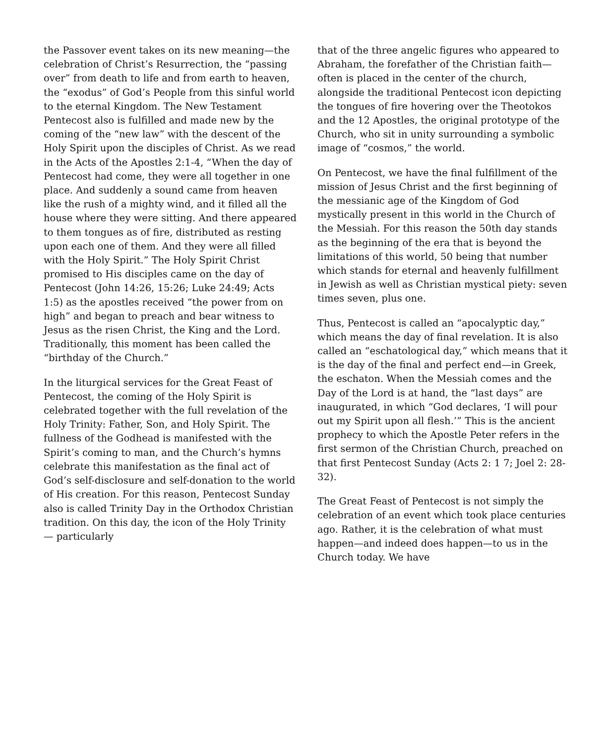the Passover event takes on its new meaning—the celebration of Christ’s Resurrection, the “passing over” from death to life and from earth to heaven, the “exodus” of God’s People from this sinful world to the eternal Kingdom. The New Testament Pentecost also is fulfilled and made new by the coming of the “new law” with the descent of the Holy Spirit upon the disciples of Christ. As we read in the Acts of the Apostles 2:1-4, “When the day of Pentecost had come, they were all together in one place. And suddenly a sound came from heaven like the rush of a mighty wind, and it filled all the house where they were sitting. And there appeared to them tongues as of fire, distributed as resting upon each one of them. And they were all filled with the Holy Spirit.” The Holy Spirit Christ promised to His disciples came on the day of Pentecost (John 14:26, 15:26; Luke 24:49; Acts 1:5) as the apostles received “the power from on high” and began to preach and bear witness to Jesus as the risen Christ, the King and the Lord. Traditionally, this moment has been called the “birthday of the Church.”
In the liturgical services for the Great Feast of Pentecost, the coming of the Holy Spirit is celebrated together with the full revelation of the Holy Trinity: Father, Son, and Holy Spirit. The fullness of the Godhead is manifested with the Spirit’s coming to man, and the Church’s hymns celebrate this manifestation as the final act of God’s self-disclosure and self-donation to the world of His creation. For this reason, Pentecost Sunday also is called Trinity Day in the Orthodox Christian tradition. On this day, the icon of the Holy Trinity — particularly
that of the three angelic figures who appeared to Abraham, the forefather of the Christian faith—often is placed in the center of the church, alongside the traditional Pentecost icon depicting the tongues of fire hovering over the Theotokos and the 12 Apostles, the original prototype of the Church, who sit in unity surrounding a symbolic image of “cosmos,” the world.
On Pentecost, we have the final fulfillment of the mission of Jesus Christ and the first beginning of the messianic age of the Kingdom of God mystically present in this world in the Church of the Messiah. For this reason the 50th day stands as the beginning of the era that is beyond the limitations of this world, 50 being that number which stands for eternal and heavenly fulfillment in Jewish as well as Christian mystical piety: seven times seven, plus one.
Thus, Pentecost is called an “apocalyptic day,” which means the day of final revelation. It is also called an “eschatological day,” which means that it is the day of the final and perfect end—in Greek, the eschaton. When the Messiah comes and the Day of the Lord is at hand, the “last days” are inaugurated, in which “God declares, ‘I will pour out my Spirit upon all flesh.’” This is the ancient prophecy to which the Apostle Peter refers in the first sermon of the Christian Church, preached on that first Pentecost Sunday (Acts 2: 1 7; Joel 2: 28-32).
The Great Feast of Pentecost is not simply the celebration of an event which took place centuries ago. Rather, it is the celebration of what must happen—and indeed does happen—to us in the Church today. We have